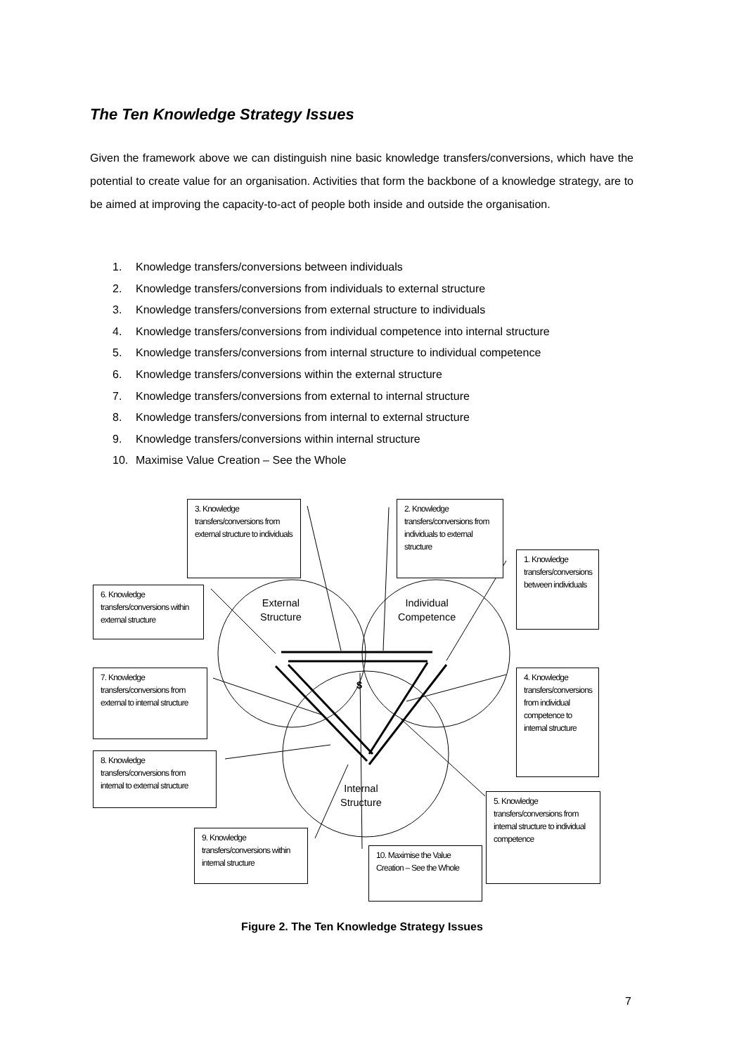The Ten Knowledge Strategy Issues
Given the framework above we can distinguish nine basic knowledge transfers/conversions, which have the potential to create value for an organisation. Activities that form the backbone of a knowledge strategy, are to be aimed at improving the capacity-to-act of people both inside and outside the organisation.
1. Knowledge transfers/conversions between individuals
2. Knowledge transfers/conversions from individuals to external structure
3. Knowledge transfers/conversions from external structure to individuals
4. Knowledge transfers/conversions from individual competence into internal structure
5. Knowledge transfers/conversions from internal structure to individual competence
6. Knowledge transfers/conversions within the external structure
7. Knowledge transfers/conversions from external to internal structure
8. Knowledge transfers/conversions from internal to external structure
9. Knowledge transfers/conversions within internal structure
10. Maximise Value Creation – See the Whole
External
Structure
Individual
Competence
Internal
Structure
$
3. Knowledge transfers/conversions from external structure to individuals
2. Knowledge transfers/conversions from individuals to external structure
1. Knowledge transfers/conversions between individuals
6. Knowledge transfers/conversions within external structure
7. Knowledge transfers/conversions from external to internal structure
4. Knowledge transfers/conversions from individual competence to internal structure
8. Knowledge transfers/conversions from internal to external structure
5. Knowledge transfers/conversions from internal structure to individual competence
9. Knowledge transfers/conversions within internal structure
10. Maximise the Value Creation – See the Whole
Figure 2. The Ten Knowledge Strategy Issues
7